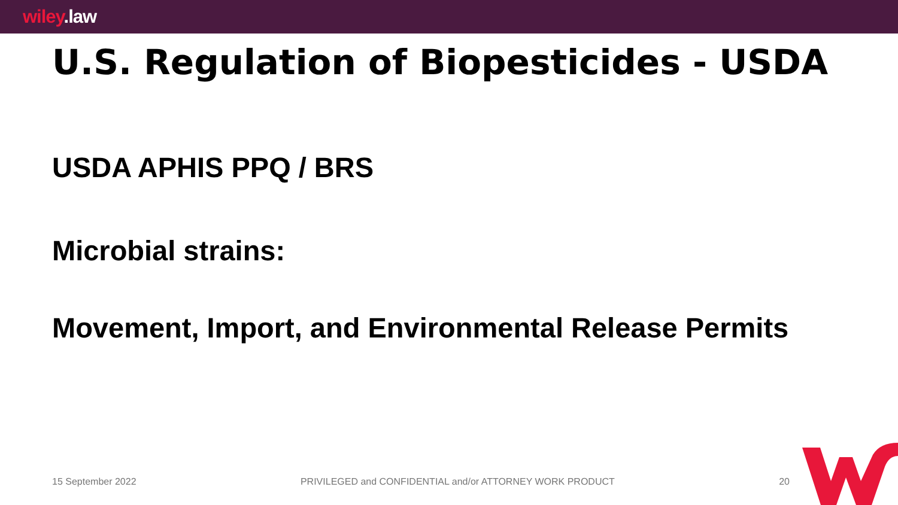wiley.law
U.S. Regulation of Biopesticides - USDA
USDA APHIS PPQ / BRS
Microbial strains:
Movement, Import, and Environmental Release Permits
15 September 2022 PRIVILEGED and CONFIDENTIAL and/or ATTORNEY WORK PRODUCT 20